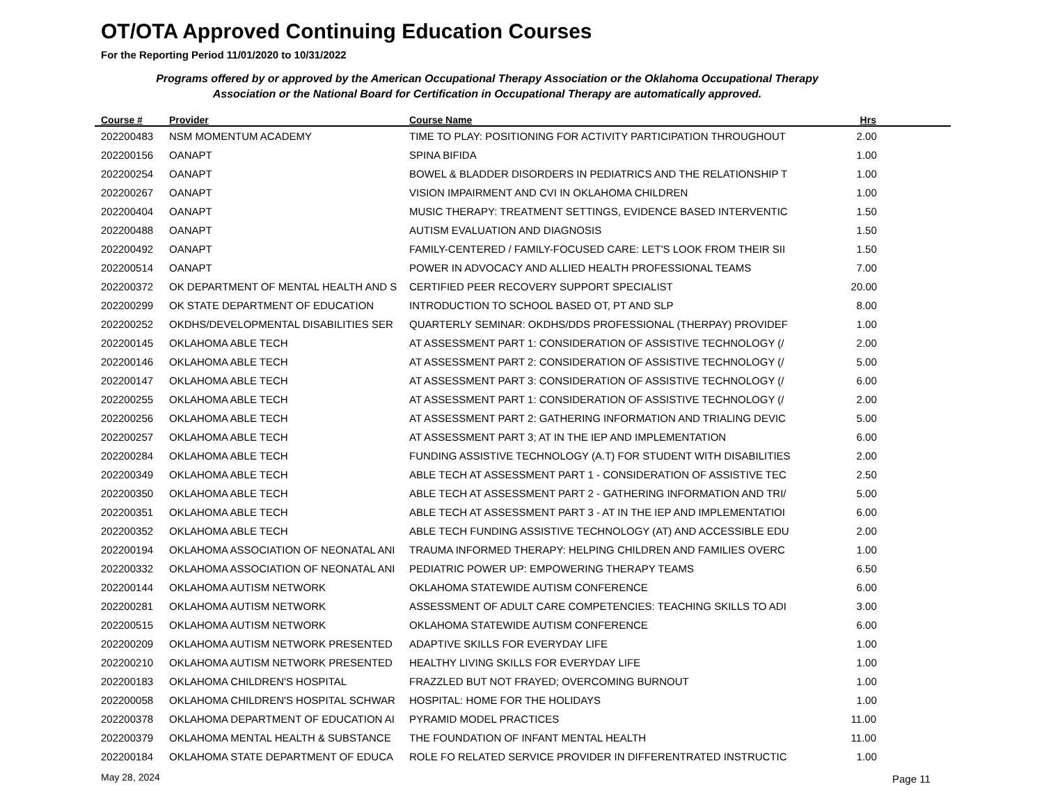OT/OTA Approved Continuing Education Courses
For the Reporting Period 11/01/2020 to 10/31/2022
Programs offered by or approved by the American Occupational Therapy Association or the Oklahoma Occupational Therapy Association or the National Board for Certification in Occupational Therapy are automatically approved.
| Course # | Provider | Course Name | Hrs |
| --- | --- | --- | --- |
| 202200483 | NSM MOMENTUM ACADEMY | TIME TO PLAY: POSITIONING FOR ACTIVITY PARTICIPATION THROUGHOUT | 2.00 |
| 202200156 | OANAPT | SPINA BIFIDA | 1.00 |
| 202200254 | OANAPT | BOWEL & BLADDER DISORDERS IN PEDIATRICS AND THE RELATIONSHIP T | 1.00 |
| 202200267 | OANAPT | VISION IMPAIRMENT AND CVI IN OKLAHOMA CHILDREN | 1.00 |
| 202200404 | OANAPT | MUSIC THERAPY: TREATMENT SETTINGS, EVIDENCE BASED INTERVENTIC | 1.50 |
| 202200488 | OANAPT | AUTISM EVALUATION AND DIAGNOSIS | 1.50 |
| 202200492 | OANAPT | FAMILY-CENTERED / FAMILY-FOCUSED CARE: LET'S LOOK FROM THEIR SII | 1.50 |
| 202200514 | OANAPT | POWER IN ADVOCACY AND ALLIED HEALTH PROFESSIONAL TEAMS | 7.00 |
| 202200372 | OK DEPARTMENT OF MENTAL HEALTH AND S | CERTIFIED PEER RECOVERY SUPPORT SPECIALIST | 20.00 |
| 202200299 | OK STATE DEPARTMENT OF EDUCATION | INTRODUCTION TO SCHOOL BASED OT, PT AND SLP | 8.00 |
| 202200252 | OKDHS/DEVELOPMENTAL DISABILITIES SER | QUARTERLY SEMINAR: OKDHS/DDS PROFESSIONAL (THERPAY) PROVIDEF | 1.00 |
| 202200145 | OKLAHOMA ABLE TECH | AT ASSESSMENT PART 1: CONSIDERATION OF ASSISTIVE TECHNOLOGY (/ | 2.00 |
| 202200146 | OKLAHOMA ABLE TECH | AT ASSESSMENT PART 2: CONSIDERATION OF ASSISTIVE TECHNOLOGY (/ | 5.00 |
| 202200147 | OKLAHOMA ABLE TECH | AT ASSESSMENT PART 3: CONSIDERATION OF ASSISTIVE TECHNOLOGY (/ | 6.00 |
| 202200255 | OKLAHOMA ABLE TECH | AT ASSESSMENT PART 1: CONSIDERATION OF ASSISTIVE TECHNOLOGY (/ | 2.00 |
| 202200256 | OKLAHOMA ABLE TECH | AT ASSESSMENT PART 2: GATHERING INFORMATION AND TRIALING DEVIC | 5.00 |
| 202200257 | OKLAHOMA ABLE TECH | AT ASSESSMENT PART 3; AT IN THE IEP AND IMPLEMENTATION | 6.00 |
| 202200284 | OKLAHOMA ABLE TECH | FUNDING ASSISTIVE TECHNOLOGY (A.T) FOR STUDENT WITH DISABILITIES | 2.00 |
| 202200349 | OKLAHOMA ABLE TECH | ABLE TECH AT ASSESSMENT PART 1 - CONSIDERATION OF ASSISTIVE TEC | 2.50 |
| 202200350 | OKLAHOMA ABLE TECH | ABLE TECH AT ASSESSMENT PART 2 - GATHERING INFORMATION AND TRI/ | 5.00 |
| 202200351 | OKLAHOMA ABLE TECH | ABLE TECH AT ASSESSMENT PART 3 - AT IN THE IEP AND IMPLEMENTATIOI | 6.00 |
| 202200352 | OKLAHOMA ABLE TECH | ABLE TECH FUNDING ASSISTIVE TECHNOLOGY (AT) AND ACCESSIBLE EDU | 2.00 |
| 202200194 | OKLAHOMA ASSOCIATION OF NEONATAL ANI | TRAUMA INFORMED THERAPY: HELPING CHILDREN AND FAMILIES OVERC | 1.00 |
| 202200332 | OKLAHOMA ASSOCIATION OF NEONATAL ANI | PEDIATRIC POWER UP: EMPOWERING THERAPY TEAMS | 6.50 |
| 202200144 | OKLAHOMA AUTISM NETWORK | OKLAHOMA STATEWIDE AUTISM CONFERENCE | 6.00 |
| 202200281 | OKLAHOMA AUTISM NETWORK | ASSESSMENT OF ADULT CARE COMPETENCIES: TEACHING SKILLS TO ADI | 3.00 |
| 202200515 | OKLAHOMA AUTISM NETWORK | OKLAHOMA STATEWIDE AUTISM CONFERENCE | 6.00 |
| 202200209 | OKLAHOMA AUTISM NETWORK PRESENTED | ADAPTIVE SKILLS FOR EVERYDAY LIFE | 1.00 |
| 202200210 | OKLAHOMA AUTISM NETWORK PRESENTED | HEALTHY LIVING SKILLS FOR EVERYDAY LIFE | 1.00 |
| 202200183 | OKLAHOMA CHILDREN'S HOSPITAL | FRAZZLED BUT NOT FRAYED; OVERCOMING BURNOUT | 1.00 |
| 202200058 | OKLAHOMA CHILDREN'S HOSPITAL SCHWAR | HOSPITAL: HOME FOR THE HOLIDAYS | 1.00 |
| 202200378 | OKLAHOMA DEPARTMENT OF EDUCATION AI | PYRAMID MODEL PRACTICES | 11.00 |
| 202200379 | OKLAHOMA MENTAL HEALTH & SUBSTANCE | THE FOUNDATION OF INFANT MENTAL HEALTH | 11.00 |
| 202200184 | OKLAHOMA STATE DEPARTMENT OF EDUCA | ROLE FO RELATED SERVICE PROVIDER IN DIFFERENTRATED INSTRUCTIC | 1.00 |
May 28, 2024 Page 11